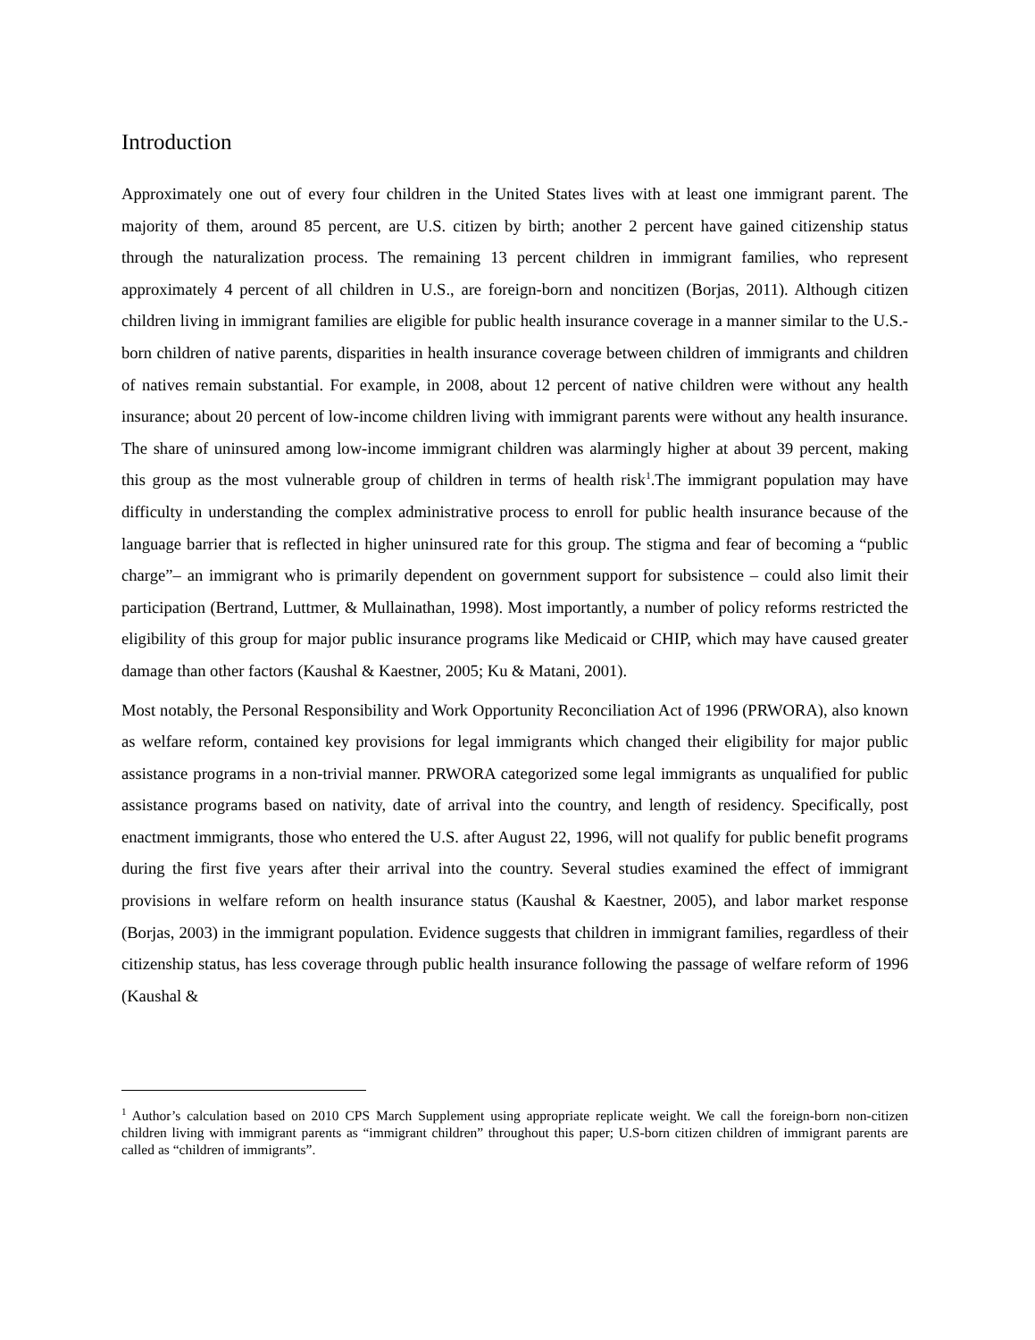Introduction
Approximately one out of every four children in the United States lives with at least one immigrant parent. The majority of them, around 85 percent, are U.S. citizen by birth; another 2 percent have gained citizenship status through the naturalization process. The remaining 13 percent children in immigrant families, who represent approximately 4 percent of all children in U.S., are foreign-born and noncitizen (Borjas, 2011). Although citizen children living in immigrant families are eligible for public health insurance coverage in a manner similar to the U.S.-born children of native parents, disparities in health insurance coverage between children of immigrants and children of natives remain substantial. For example, in 2008, about 12 percent of native children were without any health insurance; about 20 percent of low-income children living with immigrant parents were without any health insurance. The share of uninsured among low-income immigrant children was alarmingly higher at about 39 percent, making this group as the most vulnerable group of children in terms of health risk<sup>1</sup>.The immigrant population may have difficulty in understanding the complex administrative process to enroll for public health insurance because of the language barrier that is reflected in higher uninsured rate for this group. The stigma and fear of becoming a “public charge”– an immigrant who is primarily dependent on government support for subsistence – could also limit their participation (Bertrand, Luttmer, & Mullainathan, 1998). Most importantly, a number of policy reforms restricted the eligibility of this group for major public insurance programs like Medicaid or CHIP, which may have caused greater damage than other factors (Kaushal & Kaestner, 2005; Ku & Matani, 2001).
Most notably, the Personal Responsibility and Work Opportunity Reconciliation Act of 1996 (PRWORA), also known as welfare reform, contained key provisions for legal immigrants which changed their eligibility for major public assistance programs in a non-trivial manner. PRWORA categorized some legal immigrants as unqualified for public assistance programs based on nativity, date of arrival into the country, and length of residency. Specifically, post enactment immigrants, those who entered the U.S. after August 22, 1996, will not qualify for public benefit programs during the first five years after their arrival into the country. Several studies examined the effect of immigrant provisions in welfare reform on health insurance status (Kaushal & Kaestner, 2005), and labor market response (Borjas, 2003) in the immigrant population. Evidence suggests that children in immigrant families, regardless of their citizenship status, has less coverage through public health insurance following the passage of welfare reform of 1996 (Kaushal &
<sup>1</sup> Author’s calculation based on 2010 CPS March Supplement using appropriate replicate weight. We call the foreign-born non-citizen children living with immigrant parents as “immigrant children” throughout this paper; U.S-born citizen children of immigrant parents are called as “children of immigrants”.